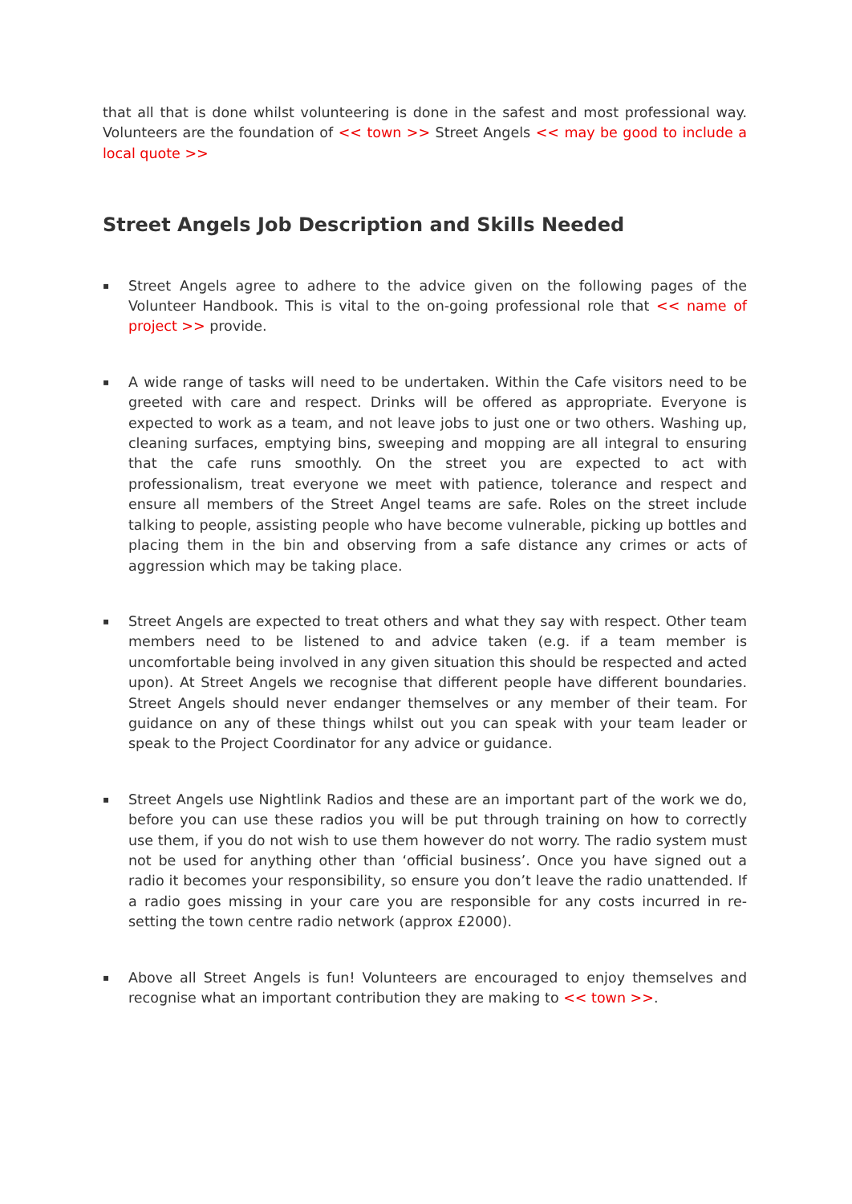that all that is done whilst volunteering is done in the safest and most professional way. Volunteers are the foundation of << town >> Street Angels << may be good to include a local quote >>
Street Angels Job Description and Skills Needed
▪ Street Angels agree to adhere to the advice given on the following pages of the Volunteer Handbook. This is vital to the on-going professional role that << name of project >> provide.
▪ A wide range of tasks will need to be undertaken. Within the Cafe visitors need to be greeted with care and respect. Drinks will be offered as appropriate. Everyone is expected to work as a team, and not leave jobs to just one or two others. Washing up, cleaning surfaces, emptying bins, sweeping and mopping are all integral to ensuring that the cafe runs smoothly. On the street you are expected to act with professionalism, treat everyone we meet with patience, tolerance and respect and ensure all members of the Street Angel teams are safe. Roles on the street include talking to people, assisting people who have become vulnerable, picking up bottles and placing them in the bin and observing from a safe distance any crimes or acts of aggression which may be taking place.
▪ Street Angels are expected to treat others and what they say with respect. Other team members need to be listened to and advice taken (e.g. if a team member is uncomfortable being involved in any given situation this should be respected and acted upon). At Street Angels we recognise that different people have different boundaries. Street Angels should never endanger themselves or any member of their team. For guidance on any of these things whilst out you can speak with your team leader or speak to the Project Coordinator for any advice or guidance.
▪ Street Angels use Nightlink Radios and these are an important part of the work we do, before you can use these radios you will be put through training on how to correctly use them, if you do not wish to use them however do not worry. The radio system must not be used for anything other than ‘official business’. Once you have signed out a radio it becomes your responsibility, so ensure you don’t leave the radio unattended. If a radio goes missing in your care you are responsible for any costs incurred in re-setting the town centre radio network (approx £2000).
▪ Above all Street Angels is fun! Volunteers are encouraged to enjoy themselves and recognise what an important contribution they are making to << town >>.